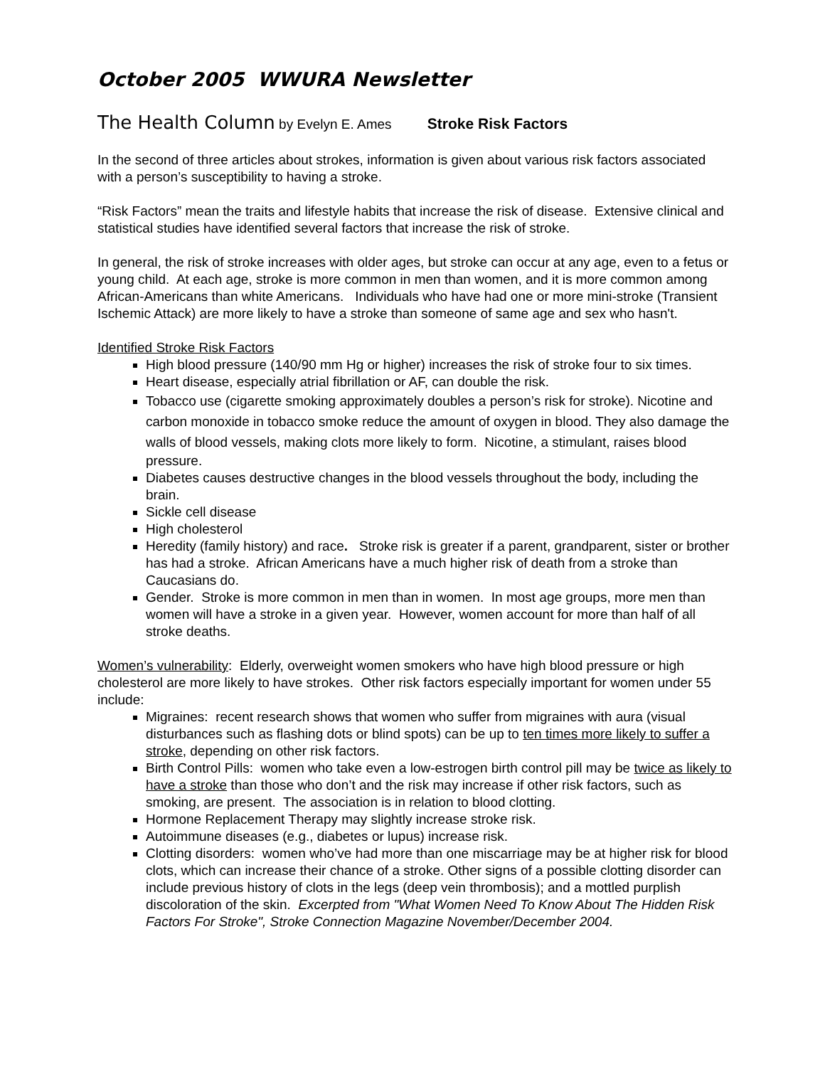October 2005 WWURA Newsletter
The Health Column by Evelyn E. Ames Stroke Risk Factors
In the second of three articles about strokes, information is given about various risk factors associated with a person’s susceptibility to having a stroke.
“Risk Factors” mean the traits and lifestyle habits that increase the risk of disease. Extensive clinical and statistical studies have identified several factors that increase the risk of stroke.
In general, the risk of stroke increases with older ages, but stroke can occur at any age, even to a fetus or young child. At each age, stroke is more common in men than women, and it is more common among African-Americans than white Americans. Individuals who have had one or more mini-stroke (Transient Ischemic Attack) are more likely to have a stroke than someone of same age and sex who hasn't.
Identified Stroke Risk Factors
High blood pressure (140/90 mm Hg or higher) increases the risk of stroke four to six times.
Heart disease, especially atrial fibrillation or AF, can double the risk.
Tobacco use (cigarette smoking approximately doubles a person’s risk for stroke). Nicotine and carbon monoxide in tobacco smoke reduce the amount of oxygen in blood. They also damage the walls of blood vessels, making clots more likely to form. Nicotine, a stimulant, raises blood pressure.
Diabetes causes destructive changes in the blood vessels throughout the body, including the brain.
Sickle cell disease
High cholesterol
Heredity (family history) and race. Stroke risk is greater if a parent, grandparent, sister or brother has had a stroke. African Americans have a much higher risk of death from a stroke than Caucasians do.
Gender. Stroke is more common in men than in women. In most age groups, more men than women will have a stroke in a given year. However, women account for more than half of all stroke deaths.
Women’s vulnerability: Elderly, overweight women smokers who have high blood pressure or high cholesterol are more likely to have strokes. Other risk factors especially important for women under 55 include:
Migraines: recent research shows that women who suffer from migraines with aura (visual disturbances such as flashing dots or blind spots) can be up to ten times more likely to suffer a stroke, depending on other risk factors.
Birth Control Pills: women who take even a low-estrogen birth control pill may be twice as likely to have a stroke than those who don’t and the risk may increase if other risk factors, such as smoking, are present. The association is in relation to blood clotting.
Hormone Replacement Therapy may slightly increase stroke risk.
Autoimmune diseases (e.g., diabetes or lupus) increase risk.
Clotting disorders: women who’ve had more than one miscarriage may be at higher risk for blood clots, which can increase their chance of a stroke. Other signs of a possible clotting disorder can include previous history of clots in the legs (deep vein thrombosis); and a mottled purplish discoloration of the skin. Excerpted from "What Women Need To Know About The Hidden Risk Factors For Stroke", Stroke Connection Magazine November/December 2004.